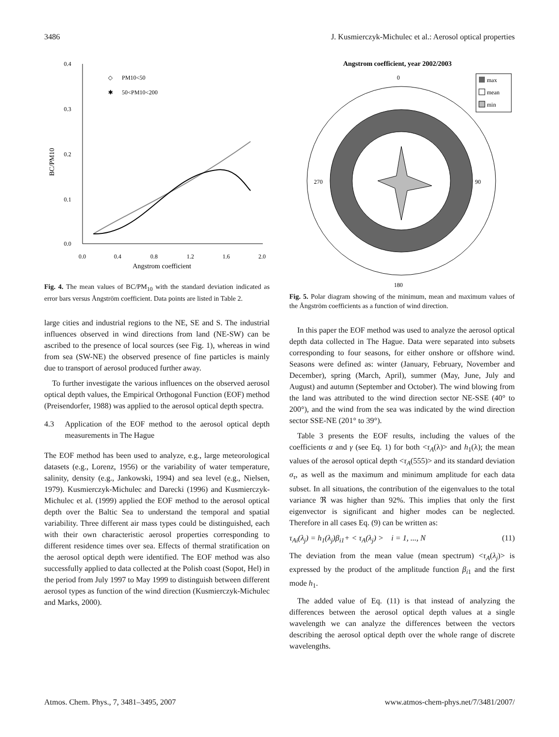3486 J. Kusmierczyk-Michulec et al.: Aerosol optical properties
0.4
0.3
0.2
0.1
0.0
0.0
0.4
0.8
1.2
1.6
2.0
Angstrom coefficient
BC/PM10
◇
PM10<50
✱
50<PM10<200
Fig. 4. The mean values of BC/PM<sub>10</sub> with the standard deviation indicated as error bars versus Ångström coefficient. Data points are listed in Table 2.
large cities and industrial regions to the NE, SE and S. The industrial influences observed in wind directions from land (NE-SW) can be ascribed to the presence of local sources (see Fig. 1), whereas in wind from sea (SW-NE) the observed presence of fine particles is mainly due to transport of aerosol produced further away.
To further investigate the various influences on the observed aerosol optical depth values, the Empirical Orthogonal Function (EOF) method (Preisendorfer, 1988) was applied to the aerosol optical depth spectra.
4.3 Application of the EOF method to the aerosol optical depth measurements in The Hague
The EOF method has been used to analyze, e.g., large meteorological datasets (e.g., Lorenz, 1956) or the variability of water temperature, salinity, density (e.g., Jankowski, 1994) and sea level (e.g., Nielsen, 1979). Kusmierczyk-Michulec and Darecki (1996) and Kusmierczyk-Michulec et al. (1999) applied the EOF method to the aerosol optical depth over the Baltic Sea to understand the temporal and spatial variability. Three different air mass types could be distinguished, each with their own characteristic aerosol properties corresponding to different residence times over sea. Effects of thermal stratification on the aerosol optical depth were identified. The EOF method was also successfully applied to data collected at the Polish coast (Sopot, Hel) in the period from July 1997 to May 1999 to distinguish between different aerosol types as function of the wind direction (Kusmierczyk-Michulec and Marks, 2000).
Angstrom coefficient, year 2002/2003
0
180
90
270
max
mean
min
Fig. 5. Polar diagram showing of the minimum, mean and maximum values of the Ångström coefficients as a function of wind direction.
In this paper the EOF method was used to analyze the aerosol optical depth data collected in The Hague. Data were separated into subsets corresponding to four seasons, for either onshore or offshore wind. Seasons were defined as: winter (January, February, November and December), spring (March, April), summer (May, June, July and August) and autumn (September and October). The wind blowing from the land was attributed to the wind direction sector NE-SSE (40° to 200°), and the wind from the sea was indicated by the wind direction sector SSE-NE (201° to 39°).
Table 3 presents the EOF results, including the values of the coefficients α and γ (see Eq. 1) for both <τ<sub>A</sub>(λ)> and h<sub>1</sub>(λ); the mean values of the aerosol optical depth <τ<sub>A</sub>(555)> and its standard deviation σ<sub>τ</sub>, as well as the maximum and minimum amplitude for each data subset. In all situations, the contribution of the eigenvalues to the total variance ℜ was higher than 92%. This implies that only the first eigenvector is significant and higher modes can be neglected. Therefore in all cases Eq. (9) can be written as:
τ<sub>Ai</sub>(λ<sub>j</sub>) = h<sub>1</sub>(λ<sub>j</sub>)β<sub>i1</sub>+ < τ<sub>A</sub>(λ<sub>j</sub>) > i = 1, ..., N (11)
The deviation from the mean value (mean spectrum) <τ<sub>A</sub>(λ<sub>j</sub>)> is expressed by the product of the amplitude function β<sub>i1</sub> and the first mode h<sub>1</sub>.
The added value of Eq. (11) is that instead of analyzing the differences between the aerosol optical depth values at a single wavelength we can analyze the differences between the vectors describing the aerosol optical depth over the whole range of discrete wavelengths.
Atmos. Chem. Phys., 7, 3481–3495, 2007 www.atmos-chem-phys.net/7/3481/2007/